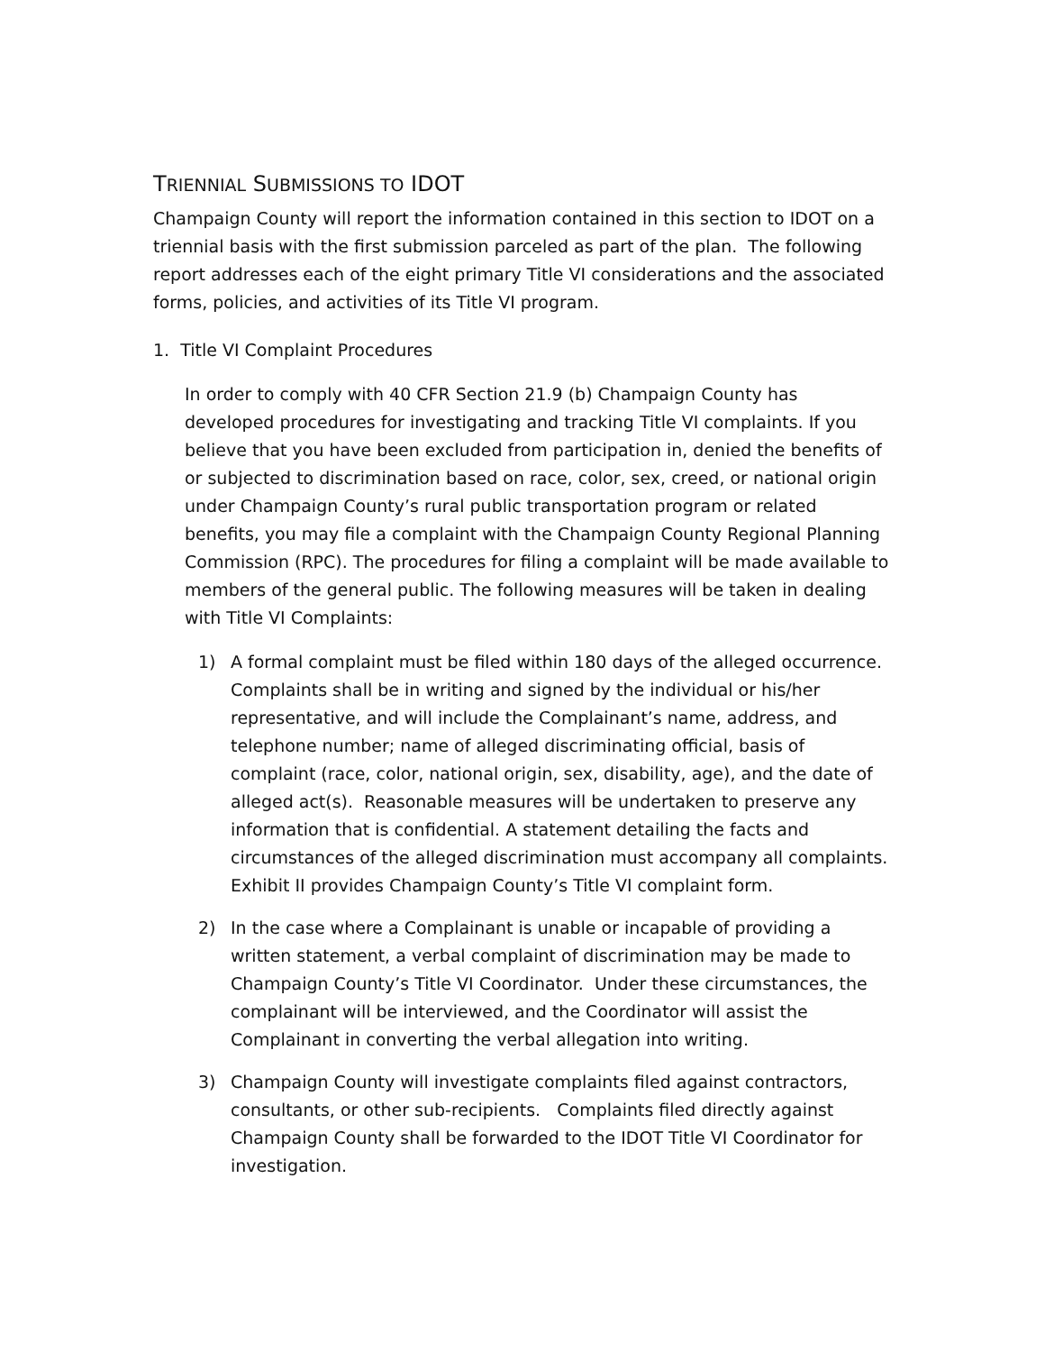TRIENNIAL SUBMISSIONS TO IDOT
Champaign County will report the information contained in this section to IDOT on a triennial basis with the first submission parceled as part of the plan. The following report addresses each of the eight primary Title VI considerations and the associated forms, policies, and activities of its Title VI program.
1. Title VI Complaint Procedures
In order to comply with 40 CFR Section 21.9 (b) Champaign County has developed procedures for investigating and tracking Title VI complaints. If you believe that you have been excluded from participation in, denied the benefits of or subjected to discrimination based on race, color, sex, creed, or national origin under Champaign County’s rural public transportation program or related benefits, you may file a complaint with the Champaign County Regional Planning Commission (RPC). The procedures for filing a complaint will be made available to members of the general public. The following measures will be taken in dealing with Title VI Complaints:
1) A formal complaint must be filed within 180 days of the alleged occurrence. Complaints shall be in writing and signed by the individual or his/her representative, and will include the Complainant’s name, address, and telephone number; name of alleged discriminating official, basis of complaint (race, color, national origin, sex, disability, age), and the date of alleged act(s). Reasonable measures will be undertaken to preserve any information that is confidential. A statement detailing the facts and circumstances of the alleged discrimination must accompany all complaints. Exhibit II provides Champaign County’s Title VI complaint form.
2) In the case where a Complainant is unable or incapable of providing a written statement, a verbal complaint of discrimination may be made to Champaign County’s Title VI Coordinator. Under these circumstances, the complainant will be interviewed, and the Coordinator will assist the Complainant in converting the verbal allegation into writing.
3) Champaign County will investigate complaints filed against contractors, consultants, or other sub-recipients. Complaints filed directly against Champaign County shall be forwarded to the IDOT Title VI Coordinator for investigation.